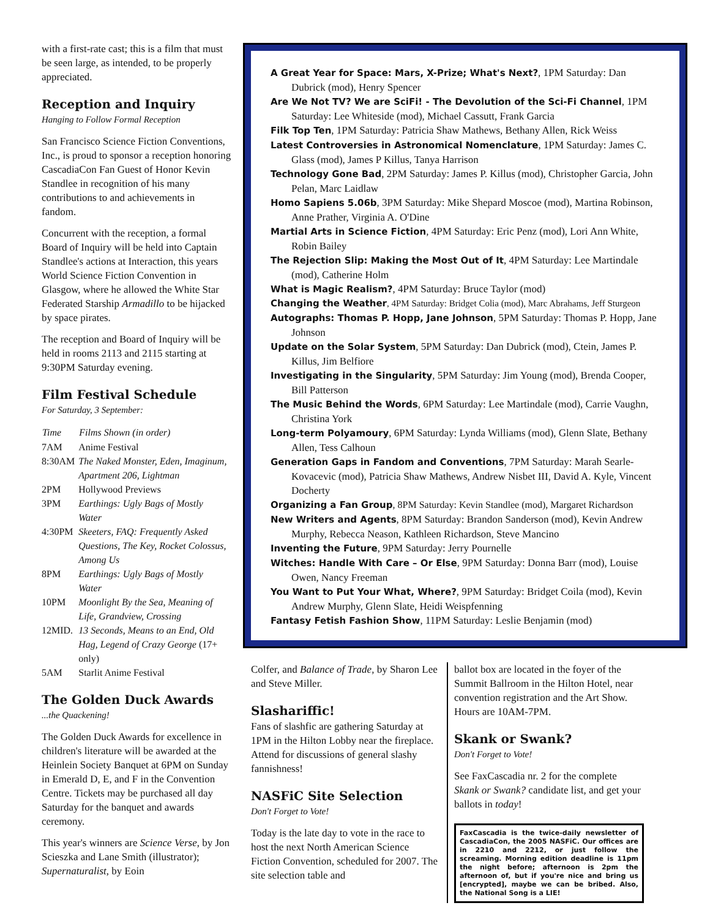with a first-rate cast; this is a film that must be seen large, as intended, to be properly appreciated.
Reception and Inquiry
Hanging to Follow Formal Reception
San Francisco Science Fiction Conventions, Inc., is proud to sponsor a reception honoring CascadiaCon Fan Guest of Honor Kevin Standlee in recognition of his many contributions to and achievements in fandom.
Concurrent with the reception, a formal Board of Inquiry will be held into Captain Standlee's actions at Interaction, this years World Science Fiction Convention in Glasgow, where he allowed the White Star Federated Starship Armadillo to be hijacked by space pirates.
The reception and Board of Inquiry will be held in rooms 2113 and 2115 starting at 9:30PM Saturday evening.
Film Festival Schedule
For Saturday, 3 September:
| Time | Films Shown (in order) |
| --- | --- |
| 7AM | Anime Festival |
| 8:30AM | The Naked Monster, Eden, Imaginum, Apartment 206, Lightman |
| 2PM | Hollywood Previews |
| 3PM | Earthings: Ugly Bags of Mostly Water |
| 4:30PM | Skeeters, FAQ: Frequently Asked Questions, The Key, Rocket Colossus, Among Us |
| 8PM | Earthings: Ugly Bags of Mostly Water |
| 10PM | Moonlight By the Sea, Meaning of Life, Grandview, Crossing |
| 12MID. | 13 Seconds, Means to an End, Old Hag, Legend of Crazy George (17+ only) |
| 5AM | Starlit Anime Festival |
The Golden Duck Awards
...the Quackening!
The Golden Duck Awards for excellence in children's literature will be awarded at the Heinlein Society Banquet at 6PM on Sunday in Emerald D, E, and F in the Convention Centre. Tickets may be purchased all day Saturday for the banquet and awards ceremony.
This year's winners are Science Verse, by Jon Scieszka and Lane Smith (illustrator); Supernaturalist, by Eoin
A Great Year for Space: Mars, X-Prize; What's Next?, 1PM Saturday: Dan Dubrick (mod), Henry Spencer
Are We Not TV? We are SciFi! - The Devolution of the Sci-Fi Channel, 1PM Saturday: Lee Whiteside (mod), Michael Cassutt, Frank Garcia
Filk Top Ten, 1PM Saturday: Patricia Shaw Mathews, Bethany Allen, Rick Weiss
Latest Controversies in Astronomical Nomenclature, 1PM Saturday: James C. Glass (mod), James P Killus, Tanya Harrison
Technology Gone Bad, 2PM Saturday: James P. Killus (mod), Christopher Garcia, John Pelan, Marc Laidlaw
Homo Sapiens 5.06b, 3PM Saturday: Mike Shepard Moscoe (mod), Martina Robinson, Anne Prather, Virginia A. O'Dine
Martial Arts in Science Fiction, 4PM Saturday: Eric Penz (mod), Lori Ann White, Robin Bailey
The Rejection Slip: Making the Most Out of It, 4PM Saturday: Lee Martindale (mod), Catherine Holm
What is Magic Realism?, 4PM Saturday: Bruce Taylor (mod)
Changing the Weather, 4PM Saturday: Bridget Colia (mod), Marc Abrahams, Jeff Sturgeon
Autographs: Thomas P. Hopp, Jane Johnson, 5PM Saturday: Thomas P. Hopp, Jane Johnson
Update on the Solar System, 5PM Saturday: Dan Dubrick (mod), Ctein, James P. Killus, Jim Belfiore
Investigating in the Singularity, 5PM Saturday: Jim Young (mod), Brenda Cooper, Bill Patterson
The Music Behind the Words, 6PM Saturday: Lee Martindale (mod), Carrie Vaughn, Christina York
Long-term Polyamoury, 6PM Saturday: Lynda Williams (mod), Glenn Slate, Bethany Allen, Tess Calhoun
Generation Gaps in Fandom and Conventions, 7PM Saturday: Marah Searle-Kovacevic (mod), Patricia Shaw Mathews, Andrew Nisbet III, David A. Kyle, Vincent Docherty
Organizing a Fan Group, 8PM Saturday: Kevin Standlee (mod), Margaret Richardson
New Writers and Agents, 8PM Saturday: Brandon Sanderson (mod), Kevin Andrew Murphy, Rebecca Neason, Kathleen Richardson, Steve Mancino
Inventing the Future, 9PM Saturday: Jerry Pournelle
Witches: Handle With Care – Or Else, 9PM Saturday: Donna Barr (mod), Louise Owen, Nancy Freeman
You Want to Put Your What, Where?, 9PM Saturday: Bridget Coila (mod), Kevin Andrew Murphy, Glenn Slate, Heidi Weispfenning
Fantasy Fetish Fashion Show, 11PM Saturday: Leslie Benjamin (mod)
Colfer, and Balance of Trade, by Sharon Lee and Steve Miller.
Slashariffic!
Fans of slashfic are gathering Saturday at 1PM in the Hilton Lobby near the fireplace. Attend for discussions of general slashy fannishness!
NASFiC Site Selection
Don't Forget to Vote!
Today is the late day to vote in the race to host the next North American Science Fiction Convention, scheduled for 2007. The site selection table and
ballot box are located in the foyer of the Summit Ballroom in the Hilton Hotel, near convention registration and the Art Show. Hours are 10AM-7PM.
Skank or Swank?
Don't Forget to Vote!
See FaxCascadia nr. 2 for the complete Skank or Swank? candidate list, and get your ballots in today!
FaxCascadia is the twice-daily newsletter of CascadiaCon, the 2005 NASFiC. Our offices are in 2210 and 2212, or just follow the screaming. Morning edition deadline is 11pm the night before; afternoon is 2pm the afternoon of, but if you're nice and bring us [encrypted], maybe we can be bribed. Also, the National Song is a LIE!